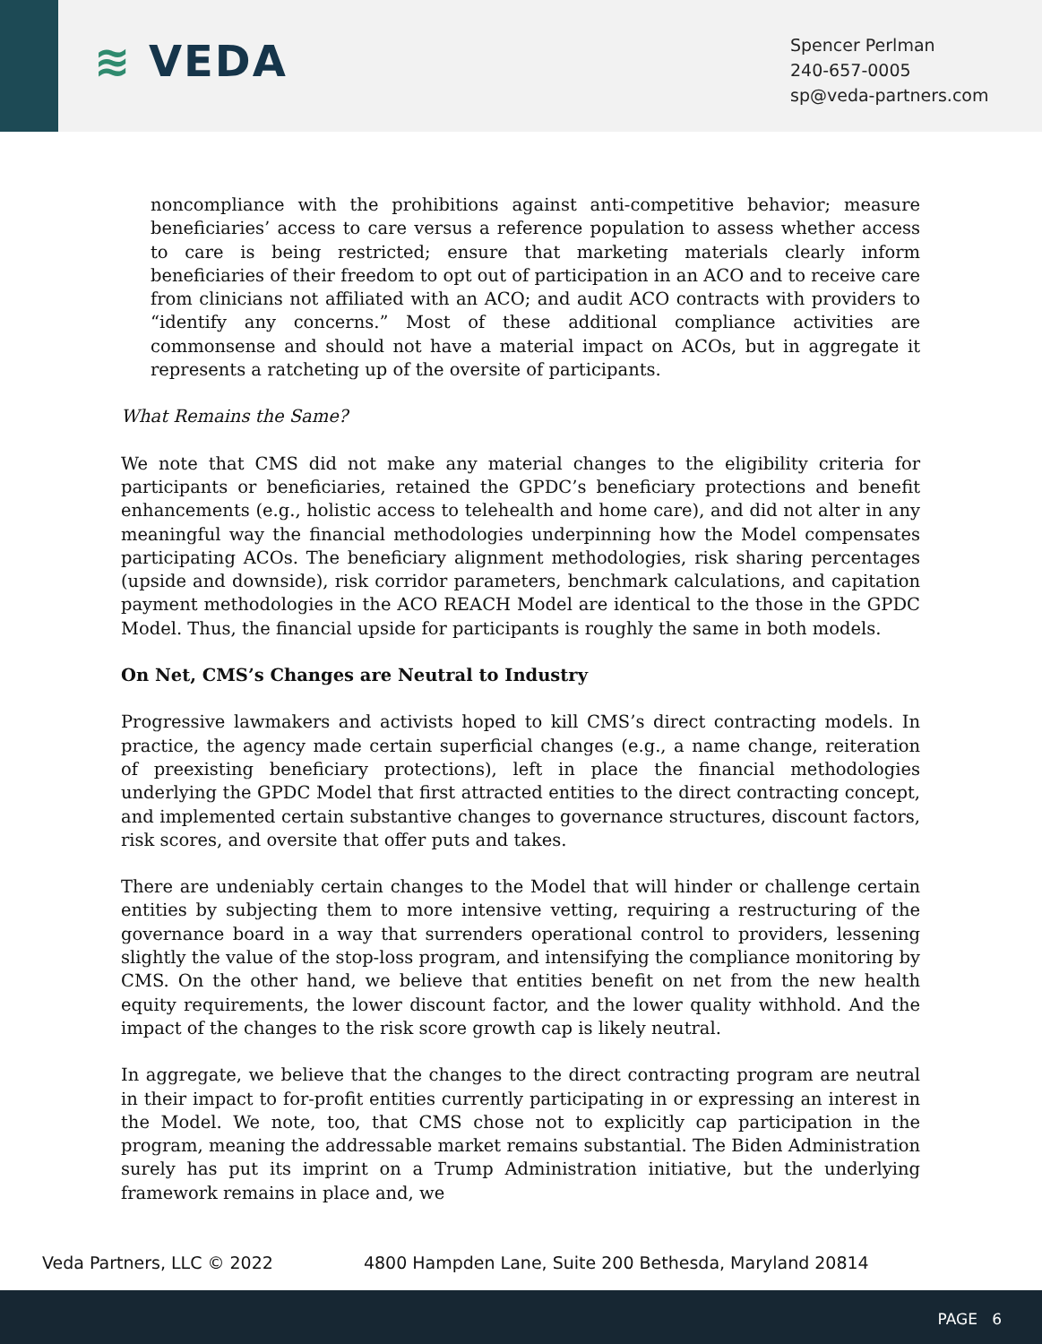≋ VEDA
Spencer Perlman
240-657-0005
sp@veda-partners.com
noncompliance with the prohibitions against anti-competitive behavior; measure beneficiaries’ access to care versus a reference population to assess whether access to care is being restricted; ensure that marketing materials clearly inform beneficiaries of their freedom to opt out of participation in an ACO and to receive care from clinicians not affiliated with an ACO; and audit ACO contracts with providers to “identify any concerns.” Most of these additional compliance activities are commonsense and should not have a material impact on ACOs, but in aggregate it represents a ratcheting up of the oversite of participants.
What Remains the Same?
We note that CMS did not make any material changes to the eligibility criteria for participants or beneficiaries, retained the GPDC’s beneficiary protections and benefit enhancements (e.g., holistic access to telehealth and home care), and did not alter in any meaningful way the financial methodologies underpinning how the Model compensates participating ACOs. The beneficiary alignment methodologies, risk sharing percentages (upside and downside), risk corridor parameters, benchmark calculations, and capitation payment methodologies in the ACO REACH Model are identical to the those in the GPDC Model. Thus, the financial upside for participants is roughly the same in both models.
On Net, CMS’s Changes are Neutral to Industry
Progressive lawmakers and activists hoped to kill CMS’s direct contracting models. In practice, the agency made certain superficial changes (e.g., a name change, reiteration of preexisting beneficiary protections), left in place the financial methodologies underlying the GPDC Model that first attracted entities to the direct contracting concept, and implemented certain substantive changes to governance structures, discount factors, risk scores, and oversite that offer puts and takes.
There are undeniably certain changes to the Model that will hinder or challenge certain entities by subjecting them to more intensive vetting, requiring a restructuring of the governance board in a way that surrenders operational control to providers, lessening slightly the value of the stop-loss program, and intensifying the compliance monitoring by CMS. On the other hand, we believe that entities benefit on net from the new health equity requirements, the lower discount factor, and the lower quality withhold. And the impact of the changes to the risk score growth cap is likely neutral.
In aggregate, we believe that the changes to the direct contracting program are neutral in their impact to for-profit entities currently participating in or expressing an interest in the Model. We note, too, that CMS chose not to explicitly cap participation in the program, meaning the addressable market remains substantial. The Biden Administration surely has put its imprint on a Trump Administration initiative, but the underlying framework remains in place and, we
Veda Partners, LLC © 2022 4800 Hampden Lane, Suite 200 Bethesda, Maryland 20814
PAGE 6